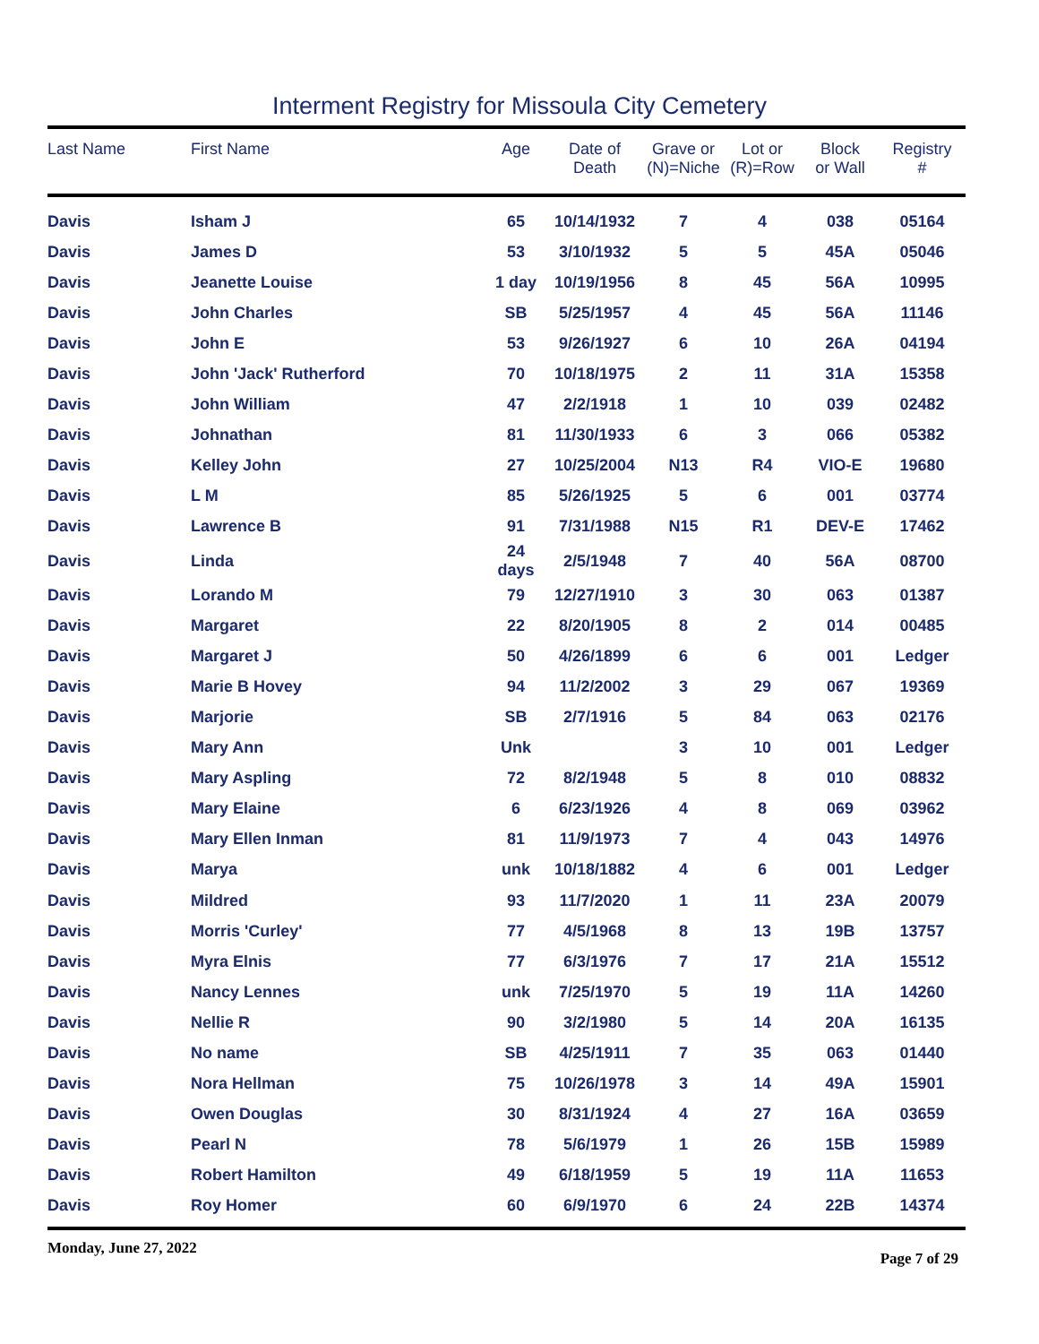Interment Registry for Missoula City Cemetery
| Last Name | First Name | Age | Date of Death | Grave or (N)=Niche | Lot or (R)=Row | Block or Wall | Registry # |
| --- | --- | --- | --- | --- | --- | --- | --- |
| Davis | Isham J | 65 | 10/14/1932 | 7 | 4 | 038 | 05164 |
| Davis | James D | 53 | 3/10/1932 | 5 | 5 | 45A | 05046 |
| Davis | Jeanette Louise | 1 day | 10/19/1956 | 8 | 45 | 56A | 10995 |
| Davis | John Charles | SB | 5/25/1957 | 4 | 45 | 56A | 11146 |
| Davis | John E | 53 | 9/26/1927 | 6 | 10 | 26A | 04194 |
| Davis | John 'Jack' Rutherford | 70 | 10/18/1975 | 2 | 11 | 31A | 15358 |
| Davis | John William | 47 | 2/2/1918 | 1 | 10 | 039 | 02482 |
| Davis | Johnathan | 81 | 11/30/1933 | 6 | 3 | 066 | 05382 |
| Davis | Kelley John | 27 | 10/25/2004 | N13 | R4 | VIO-E | 19680 |
| Davis | L M | 85 | 5/26/1925 | 5 | 6 | 001 | 03774 |
| Davis | Lawrence B | 91 | 7/31/1988 | N15 | R1 | DEV-E | 17462 |
| Davis | Linda | 24 days | 2/5/1948 | 7 | 40 | 56A | 08700 |
| Davis | Lorando M | 79 | 12/27/1910 | 3 | 30 | 063 | 01387 |
| Davis | Margaret | 22 | 8/20/1905 | 8 | 2 | 014 | 00485 |
| Davis | Margaret J | 50 | 4/26/1899 | 6 | 6 | 001 | Ledger |
| Davis | Marie B Hovey | 94 | 11/2/2002 | 3 | 29 | 067 | 19369 |
| Davis | Marjorie | SB | 2/7/1916 | 5 | 84 | 063 | 02176 |
| Davis | Mary Ann | Unk | | 3 | 10 | 001 | Ledger |
| Davis | Mary Aspling | 72 | 8/2/1948 | 5 | 8 | 010 | 08832 |
| Davis | Mary Elaine | 6 | 6/23/1926 | 4 | 8 | 069 | 03962 |
| Davis | Mary Ellen Inman | 81 | 11/9/1973 | 7 | 4 | 043 | 14976 |
| Davis | Marya | unk | 10/18/1882 | 4 | 6 | 001 | Ledger |
| Davis | Mildred | 93 | 11/7/2020 | 1 | 11 | 23A | 20079 |
| Davis | Morris 'Curley' | 77 | 4/5/1968 | 8 | 13 | 19B | 13757 |
| Davis | Myra Elnis | 77 | 6/3/1976 | 7 | 17 | 21A | 15512 |
| Davis | Nancy Lennes | unk | 7/25/1970 | 5 | 19 | 11A | 14260 |
| Davis | Nellie R | 90 | 3/2/1980 | 5 | 14 | 20A | 16135 |
| Davis | No name | SB | 4/25/1911 | 7 | 35 | 063 | 01440 |
| Davis | Nora Hellman | 75 | 10/26/1978 | 3 | 14 | 49A | 15901 |
| Davis | Owen Douglas | 30 | 8/31/1924 | 4 | 27 | 16A | 03659 |
| Davis | Pearl N | 78 | 5/6/1979 | 1 | 26 | 15B | 15989 |
| Davis | Robert Hamilton | 49 | 6/18/1959 | 5 | 19 | 11A | 11653 |
| Davis | Roy Homer | 60 | 6/9/1970 | 6 | 24 | 22B | 14374 |
Monday, June 27, 2022 Page 7 of 29